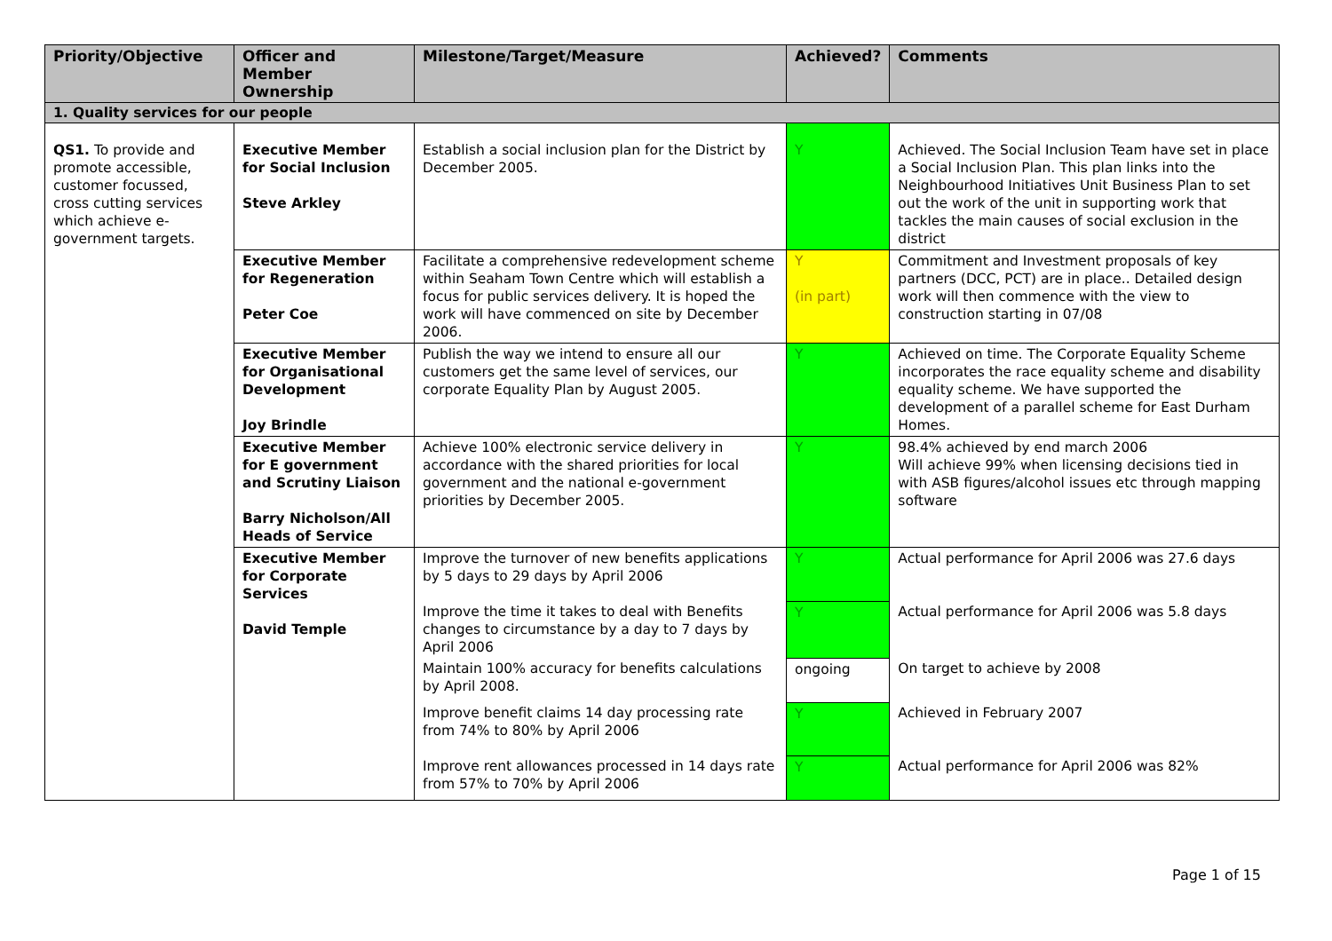| Priority/Objective | Officer and Member Ownership | Milestone/Target/Measure | Achieved? | Comments |
| --- | --- | --- | --- | --- |
| 1. Quality services for our people | | | | |
| QS1. To provide and promote accessible, customer focussed, cross cutting services which achieve e-government targets. | Executive Member for Social Inclusion Steve Arkley | Establish a social inclusion plan for the District by December 2005. | Y | Achieved. The Social Inclusion Team have set in place a Social Inclusion Plan. This plan links into the Neighbourhood Initiatives Unit Business Plan to set out the work of the unit in supporting work that tackles the main causes of social exclusion in the district |
| | Executive Member for Regeneration Peter Coe | Facilitate a comprehensive redevelopment scheme within Seaham Town Centre which will establish a focus for public services delivery. It is hoped the work will have commenced on site by December 2006. | Y (in part) | Commitment and Investment proposals of key partners (DCC, PCT) are in place.. Detailed design work will then commence with the view to construction starting in 07/08 |
| | Executive Member for Organisational Development Joy Brindle | Publish the way we intend to ensure all our customers get the same level of services, our corporate Equality Plan by August 2005. | Y | Achieved on time. The Corporate Equality Scheme incorporates the race equality scheme and disability equality scheme. We have supported the development of a parallel scheme for East Durham Homes. |
| | Executive Member for E government and Scrutiny Liaison Barry Nicholson/All Heads of Service | Achieve 100% electronic service delivery in accordance with the shared priorities for local government and the national e-government priorities by December 2005. | Y | 98.4% achieved by end march 2006 Will achieve 99% when licensing decisions tied in with ASB figures/alcohol issues etc through mapping software |
| | Executive Member for Corporate Services David Temple | Improve the turnover of new benefits applications by 5 days to 29 days by April 2006 | Y | Actual performance for April 2006 was 27.6 days |
| | | Improve the time it takes to deal with Benefits changes to circumstance by a day to 7 days by April 2006 | Y | Actual performance for April 2006 was 5.8 days |
| | | Maintain 100% accuracy for benefits calculations by April 2008. | ongoing | On target to achieve by 2008 |
| | | Improve benefit claims 14 day processing rate from 74% to 80% by April 2006 | Y | Achieved in February 2007 |
| | | Improve rent allowances processed in 14 days rate from 57% to 70% by April 2006 | Y | Actual performance for April 2006 was 82% |
Page 1 of 15